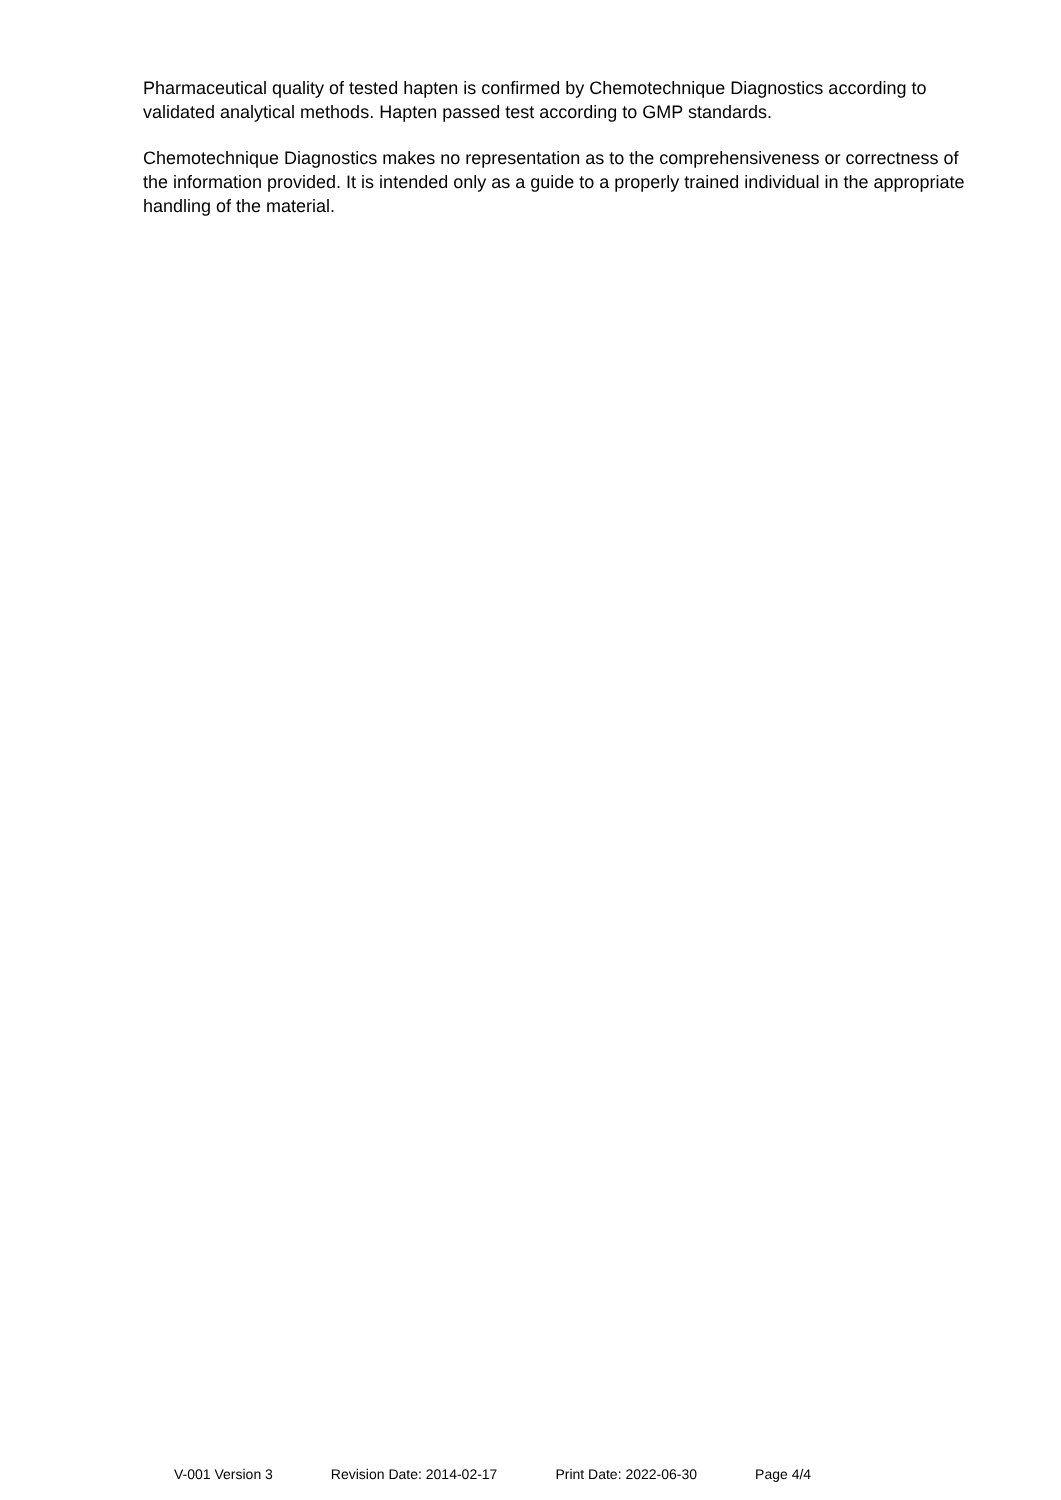Pharmaceutical quality of tested hapten is confirmed by Chemotechnique Diagnostics according to validated analytical methods. Hapten passed test according to GMP standards.
Chemotechnique Diagnostics makes no representation as to the comprehensiveness or correctness of the information provided. It is intended only as a guide to a properly trained individual in the appropriate handling of the material.
V-001 Version 3 Revision Date: 2014-02-17 Print Date: 2022-06-30 Page 4/4